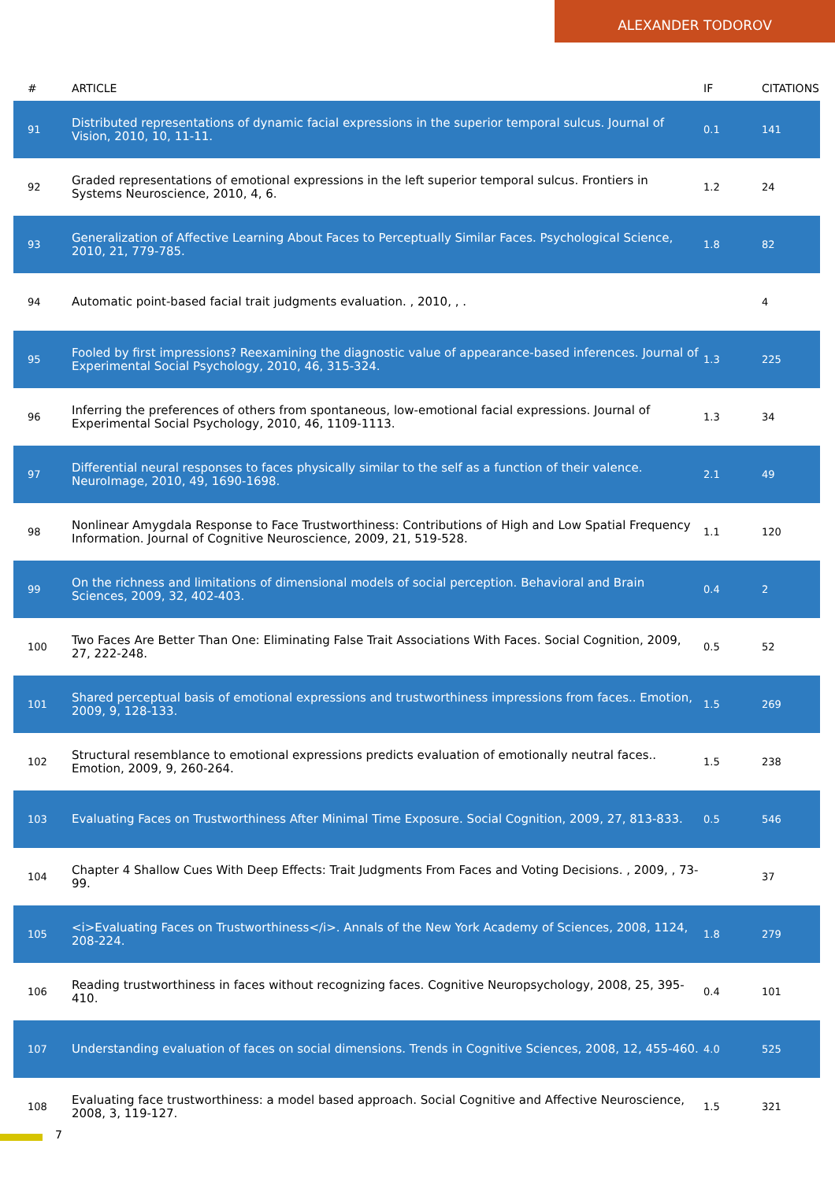ALEXANDER TODOROV
| # | ARTICLE | IF | CITATIONS |
| --- | --- | --- | --- |
| 91 | Distributed representations of dynamic facial expressions in the superior temporal sulcus. Journal of Vision, 2010, 10, 11-11. | 0.1 | 141 |
| 92 | Graded representations of emotional expressions in the left superior temporal sulcus. Frontiers in Systems Neuroscience, 2010, 4, 6. | 1.2 | 24 |
| 93 | Generalization of Affective Learning About Faces to Perceptually Similar Faces. Psychological Science, 2010, 21, 779-785. | 1.8 | 82 |
| 94 | Automatic point-based facial trait judgments evaluation. , 2010, , . | | 4 |
| 95 | Fooled by first impressions? Reexamining the diagnostic value of appearance-based inferences. Journal of Experimental Social Psychology, 2010, 46, 315-324. | 1.3 | 225 |
| 96 | Inferring the preferences of others from spontaneous, low-emotional facial expressions. Journal of Experimental Social Psychology, 2010, 46, 1109-1113. | 1.3 | 34 |
| 97 | Differential neural responses to faces physically similar to the self as a function of their valence. NeuroImage, 2010, 49, 1690-1698. | 2.1 | 49 |
| 98 | Nonlinear Amygdala Response to Face Trustworthiness: Contributions of High and Low Spatial Frequency Information. Journal of Cognitive Neuroscience, 2009, 21, 519-528. | 1.1 | 120 |
| 99 | On the richness and limitations of dimensional models of social perception. Behavioral and Brain Sciences, 2009, 32, 402-403. | 0.4 | 2 |
| 100 | Two Faces Are Better Than One: Eliminating False Trait Associations With Faces. Social Cognition, 2009, 27, 222-248. | 0.5 | 52 |
| 101 | Shared perceptual basis of emotional expressions and trustworthiness impressions from faces.. Emotion, 2009, 9, 128-133. | 1.5 | 269 |
| 102 | Structural resemblance to emotional expressions predicts evaluation of emotionally neutral faces.. Emotion, 2009, 9, 260-264. | 1.5 | 238 |
| 103 | Evaluating Faces on Trustworthiness After Minimal Time Exposure. Social Cognition, 2009, 27, 813-833. | 0.5 | 546 |
| 104 | Chapter 4 Shallow Cues With Deep Effects: Trait Judgments From Faces and Voting Decisions. , 2009, , 73-99. | | 37 |
| 105 | <i>Evaluating Faces on Trustworthiness</i>. Annals of the New York Academy of Sciences, 2008, 1124, 208-224. | 1.8 | 279 |
| 106 | Reading trustworthiness in faces without recognizing faces. Cognitive Neuropsychology, 2008, 25, 395-410. | 0.4 | 101 |
| 107 | Understanding evaluation of faces on social dimensions. Trends in Cognitive Sciences, 2008, 12, 455-460. | 4.0 | 525 |
| 108 | Evaluating face trustworthiness: a model based approach. Social Cognitive and Affective Neuroscience, 2008, 3, 119-127. | 1.5 | 321 |
7